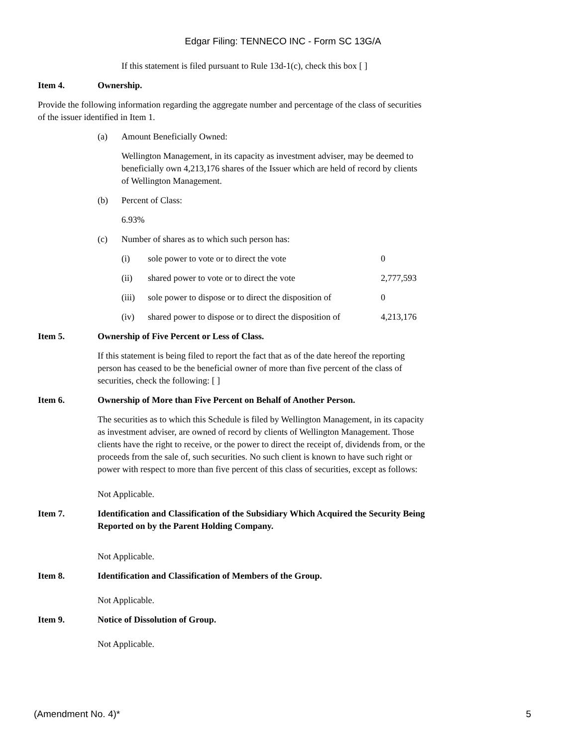Edgar Filing: TENNECO INC - Form SC 13G/A
If this statement is filed pursuant to Rule 13d-1(c), check this box [ ]
Item 4. Ownership.
Provide the following information regarding the aggregate number and percentage of the class of securities of the issuer identified in Item 1.
(a) Amount Beneficially Owned:
Wellington Management, in its capacity as investment adviser, may be deemed to beneficially own 4,213,176 shares of the Issuer which are held of record by clients of Wellington Management.
(b) Percent of Class:
6.93%
(c) Number of shares as to which such person has:
| (i) | sole power to vote or to direct the vote | 0 |
| (ii) | shared power to vote or to direct the vote | 2,777,593 |
| (iii) | sole power to dispose or to direct the disposition of | 0 |
| (iv) | shared power to dispose or to direct the disposition of | 4,213,176 |
Item 5. Ownership of Five Percent or Less of Class.
If this statement is being filed to report the fact that as of the date hereof the reporting person has ceased to be the beneficial owner of more than five percent of the class of securities, check the following: [ ]
Item 6. Ownership of More than Five Percent on Behalf of Another Person.
The securities as to which this Schedule is filed by Wellington Management, in its capacity as investment adviser, are owned of record by clients of Wellington Management. Those clients have the right to receive, or the power to direct the receipt of, dividends from, or the proceeds from the sale of, such securities. No such client is known to have such right or power with respect to more than five percent of this class of securities, except as follows:
Not Applicable.
Item 7. Identification and Classification of the Subsidiary Which Acquired the Security Being Reported on by the Parent Holding Company.
Not Applicable.
Item 8. Identification and Classification of Members of the Group.
Not Applicable.
Item 9. Notice of Dissolution of Group.
Not Applicable.
(Amendment No. 4)* 5